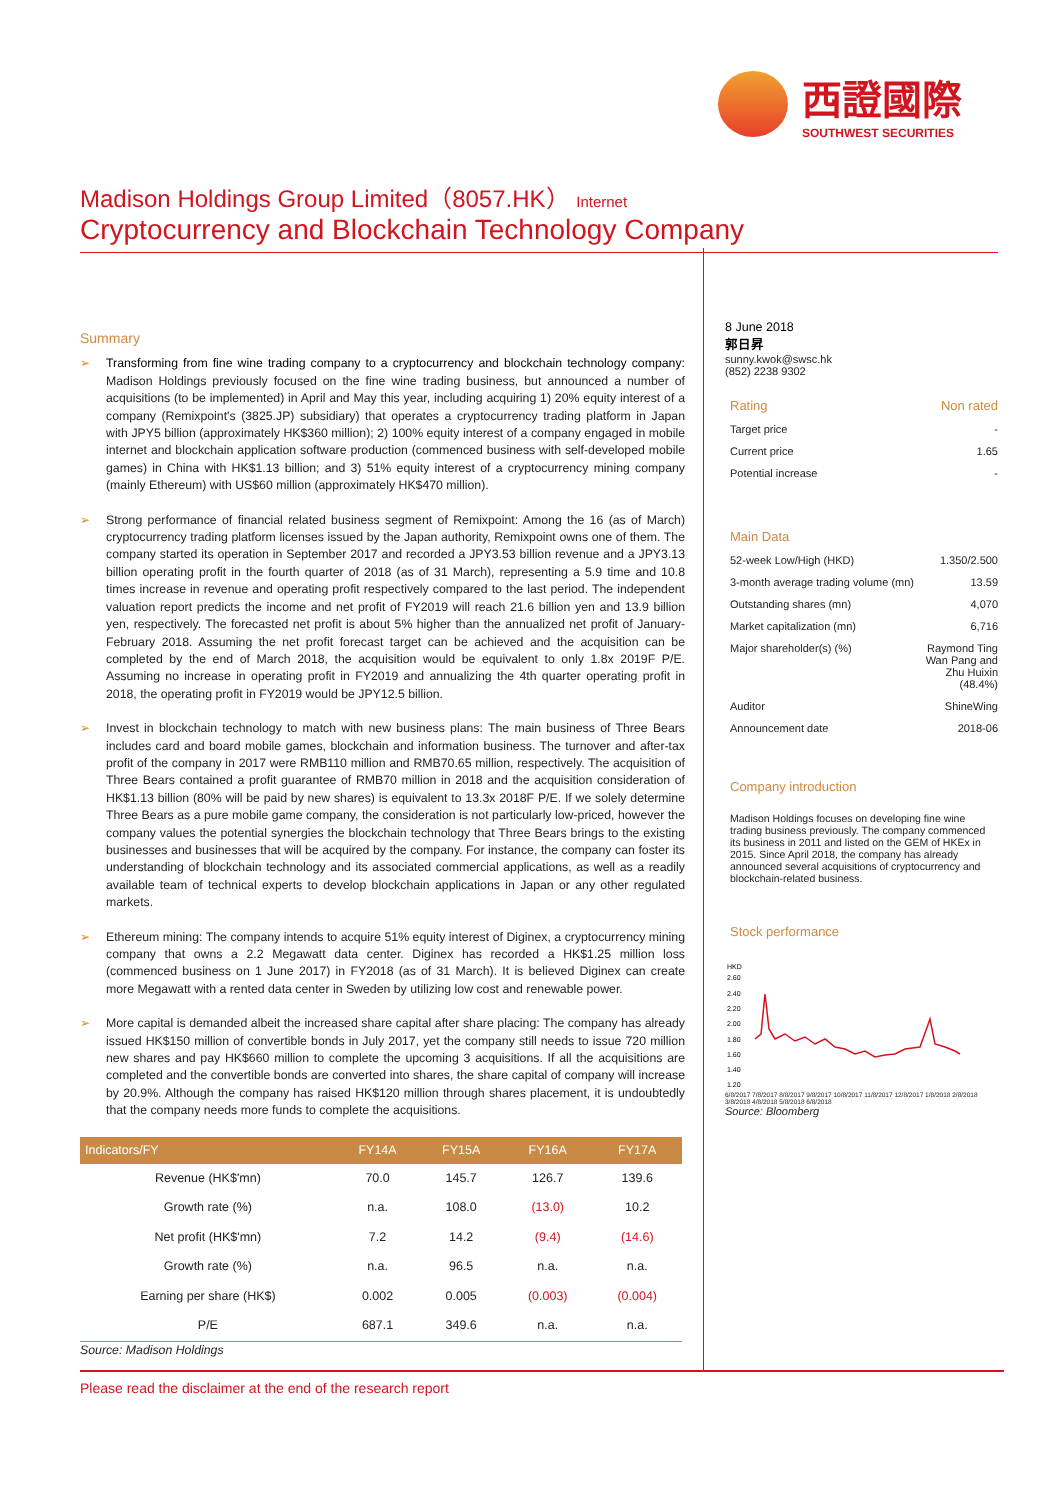西證國際
SOUTHWEST SECURITIES
Madison Holdings Group Limited（8057.HK） Internet
Cryptocurrency and Blockchain Technology Company
Summary
➢ Transforming from fine wine trading company to a cryptocurrency and blockchain technology company: Madison Holdings previously focused on the fine wine trading business, but announced a number of acquisitions (to be implemented) in April and May this year, including acquiring 1) 20% equity interest of a company (Remixpoint's (3825.JP) subsidiary) that operates a cryptocurrency trading platform in Japan with JPY5 billion (approximately HK$360 million); 2) 100% equity interest of a company engaged in mobile internet and blockchain application software production (commenced business with self-developed mobile games) in China with HK$1.13 billion; and 3) 51% equity interest of a cryptocurrency mining company (mainly Ethereum) with US$60 million (approximately HK$470 million).
➢ Strong performance of financial related business segment of Remixpoint: Among the 16 (as of March) cryptocurrency trading platform licenses issued by the Japan authority, Remixpoint owns one of them. The company started its operation in September 2017 and recorded a JPY3.53 billion revenue and a JPY3.13 billion operating profit in the fourth quarter of 2018 (as of 31 March), representing a 5.9 time and 10.8 times increase in revenue and operating profit respectively compared to the last period. The independent valuation report predicts the income and net profit of FY2019 will reach 21.6 billion yen and 13.9 billion yen, respectively. The forecasted net profit is about 5% higher than the annualized net profit of January-February 2018. Assuming the net profit forecast target can be achieved and the acquisition can be completed by the end of March 2018, the acquisition would be equivalent to only 1.8x 2019F P/E. Assuming no increase in operating profit in FY2019 and annualizing the 4th quarter operating profit in 2018, the operating profit in FY2019 would be JPY12.5 billion.
➢ Invest in blockchain technology to match with new business plans: The main business of Three Bears includes card and board mobile games, blockchain and information business. The turnover and after-tax profit of the company in 2017 were RMB110 million and RMB70.65 million, respectively. The acquisition of Three Bears contained a profit guarantee of RMB70 million in 2018 and the acquisition consideration of HK$1.13 billion (80% will be paid by new shares) is equivalent to 13.3x 2018F P/E. If we solely determine Three Bears as a pure mobile game company, the consideration is not particularly low-priced, however the company values the potential synergies the blockchain technology that Three Bears brings to the existing businesses and businesses that will be acquired by the company. For instance, the company can foster its understanding of blockchain technology and its associated commercial applications, as well as a readily available team of technical experts to develop blockchain applications in Japan or any other regulated markets.
➢ Ethereum mining: The company intends to acquire 51% equity interest of Diginex, a cryptocurrency mining company that owns a 2.2 Megawatt data center. Diginex has recorded a HK$1.25 million loss (commenced business on 1 June 2017) in FY2018 (as of 31 March). It is believed Diginex can create more Megawatt with a rented data center in Sweden by utilizing low cost and renewable power.
➢ More capital is demanded albeit the increased share capital after share placing: The company has already issued HK$150 million of convertible bonds in July 2017, yet the company still needs to issue 720 million new shares and pay HK$660 million to complete the upcoming 3 acquisitions. If all the acquisitions are completed and the convertible bonds are converted into shares, the share capital of company will increase by 20.9%. Although the company has raised HK$120 million through shares placement, it is undoubtedly that the company needs more funds to complete the acquisitions.
| Indicators/FY | FY14A | FY15A | FY16A | FY17A |
| --- | --- | --- | --- | --- |
| Revenue (HK$'mn) | 70.0 | 145.7 | 126.7 | 139.6 |
| Growth rate (%) | n.a. | 108.0 | (13.0) | 10.2 |
| Net profit (HK$'mn) | 7.2 | 14.2 | (9.4) | (14.6) |
| Growth rate (%) | n.a. | 96.5 | n.a. | n.a. |
| Earning per share (HK$) | 0.002 | 0.005 | (0.003) | (0.004) |
| P/E | 687.1 | 349.6 | n.a. | n.a. |
Source: Madison Holdings
8 June 2018
郭日昇
sunny.kwok@swsc.hk
(852) 2238 9302
Rating Non rated
Target price -
Current price 1.65
Potential increase -
Main Data
52-week Low/High (HKD) 1.350/2.500
3-month average trading volume (mn) 13.59
Outstanding shares (mn) 4,070
Market capitalization (mn) 6,716
Major shareholder(s) (%) Raymond Ting
Wan Pang and
Zhu Huixin
(48.4%)
Auditor ShineWing
Announcement date 2018-06
Company introduction
Madison Holdings focuses on developing fine wine trading business previously. The company commenced its business in 2011 and listed on the GEM of HKEx in 2015. Since April 2018, the company has already announced several acquisitions of cryptocurrency and blockchain-related business.
Stock performance
HKD
2.60
2.40
2.20
2.00
1.80
1.60
1.40
1.20
6/8/2017 7/8/2017 8/8/2017 9/8/2017 10/8/2017 11/8/2017 12/8/2017 1/8/2018 2/8/2018 3/8/2018 4/8/2018 5/8/2018 6/8/2018
Source: Bloomberg
Please read the disclaimer at the end of the research report